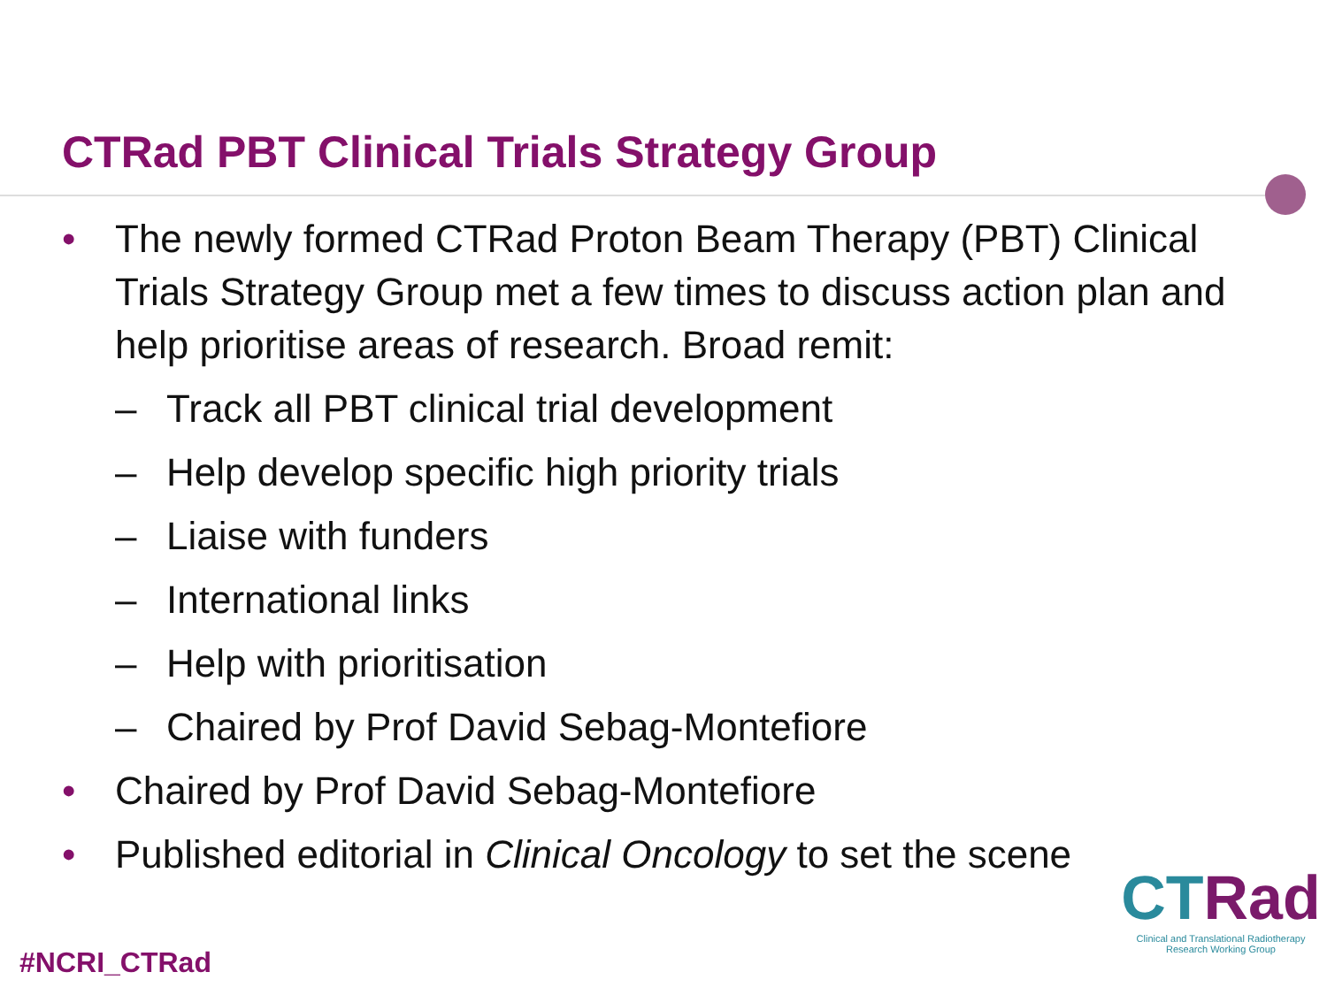CTRad PBT Clinical Trials Strategy Group
• The newly formed CTRad Proton Beam Therapy (PBT) Clinical Trials Strategy Group met a few times to discuss action plan and help prioritise areas of research. Broad remit:
– Track all PBT clinical trial development
– Help develop specific high priority trials
– Liaise with funders
– International links
– Help with prioritisation
– Chaired by Prof David Sebag-Montefiore
• Chaired by Prof David Sebag-Montefiore
• Published editorial in Clinical Oncology to set the scene
#NCRI_CTRad
CTRad
Clinical and Translational Radiotherapy
Research Working Group